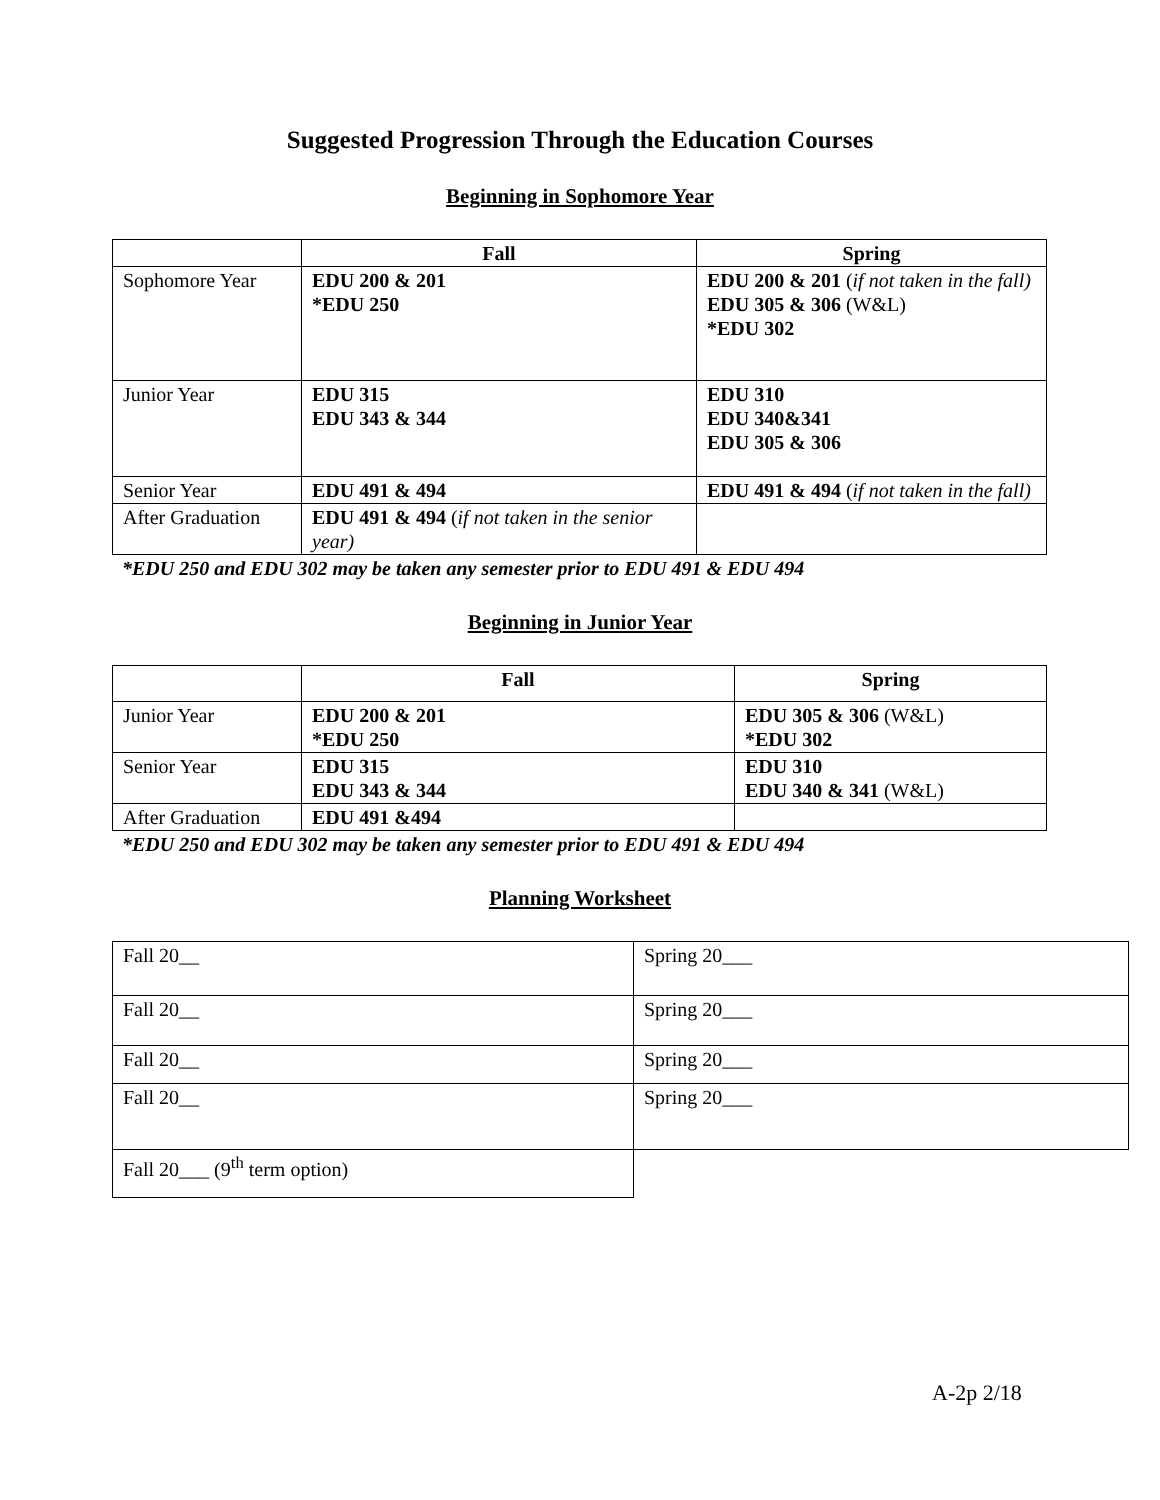Suggested Progression Through the Education Courses
Beginning in Sophomore Year
| | Fall | Spring |
| --- | --- | --- |
| Sophomore Year | EDU 200 & 201 *EDU 250 | EDU 200 & 201 ( if not taken in the fall) EDU 305 & 306 (W&L) *EDU 302 |
| Junior Year | EDU 315 EDU 343 & 344 | EDU 310 EDU 340&341 EDU 305 & 306 |
| Senior Year | EDU 491 & 494 | EDU 491 & 494 ( if not taken in the fall) |
| After Graduation | EDU 491 & 494 ( if not taken in the senior year) | |
*EDU 250 and EDU 302 may be taken any semester prior to EDU 491 & EDU 494
Beginning in Junior Year
| | Fall | Spring |
| --- | --- | --- |
| Junior Year | EDU 200 & 201 *EDU 250 | EDU 305 & 306 (W&L) *EDU 302 |
| Senior Year | EDU 315 EDU 343 & 344 | EDU 310 EDU 340 & 341 (W&L) |
| After Graduation | EDU 491 &494 | |
*EDU 250 and EDU 302 may be taken any semester prior to EDU 491 & EDU 494
Planning Worksheet
| Fall 20__ | Spring 20___ |
| Fall 20__ | Spring 20___ |
| Fall 20__ | Spring 20___ |
| Fall 20__ | Spring 20___ |
| Fall 20___ (9<sup>th</sup> term option) | |
A-2p 2/18